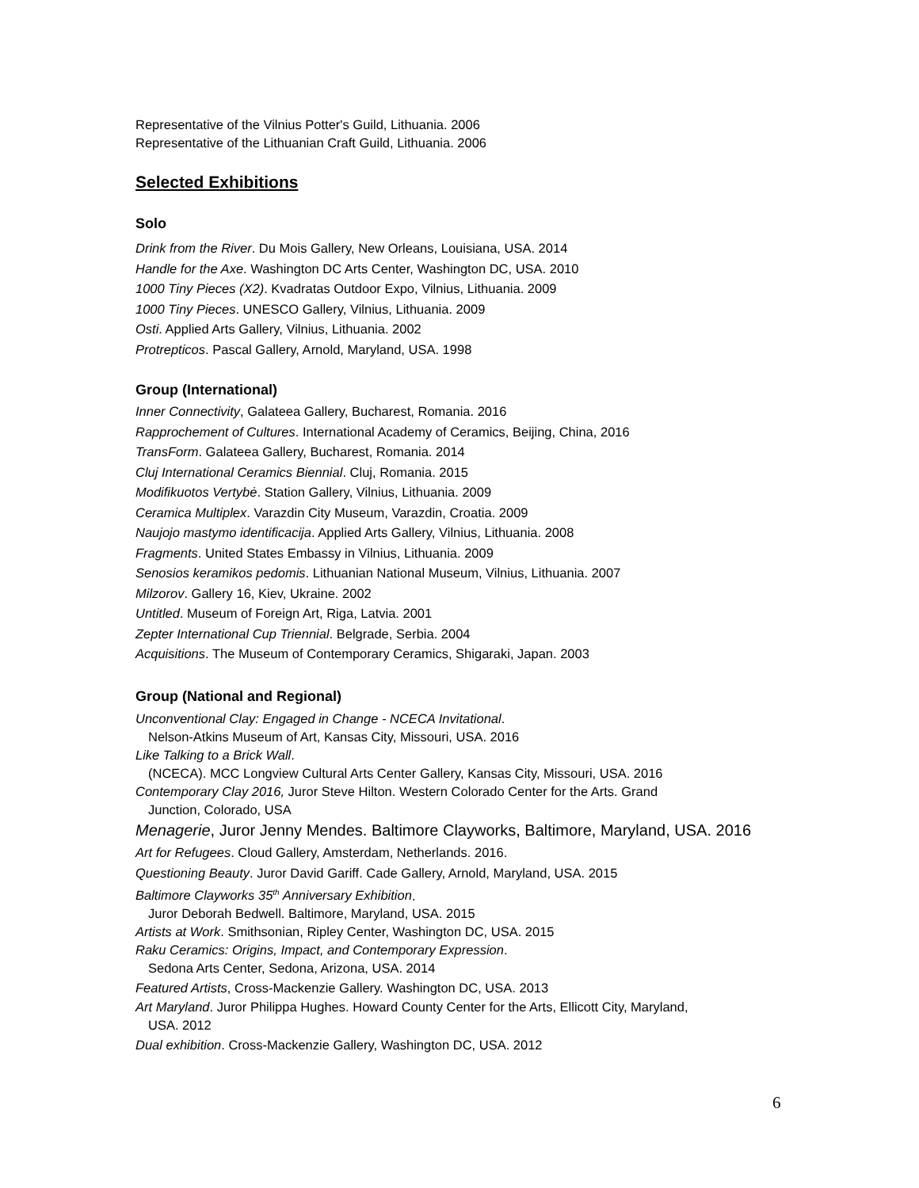Representative of the Vilnius Potter's Guild, Lithuania. 2006
Representative of the Lithuanian Craft Guild, Lithuania. 2006
Selected Exhibitions
Solo
Drink from the River. Du Mois Gallery, New Orleans, Louisiana, USA. 2014
Handle for the Axe. Washington DC Arts Center, Washington DC, USA. 2010
1000 Tiny Pieces (X2). Kvadratas Outdoor Expo, Vilnius, Lithuania. 2009
1000 Tiny Pieces. UNESCO Gallery, Vilnius, Lithuania. 2009
Osti. Applied Arts Gallery, Vilnius, Lithuania. 2002
Protrepticos. Pascal Gallery, Arnold, Maryland, USA. 1998
Group (International)
Inner Connectivity, Galateea Gallery, Bucharest, Romania. 2016
Rapprochement of Cultures. International Academy of Ceramics, Beijing, China, 2016
TransForm. Galateea Gallery, Bucharest, Romania. 2014
Cluj International Ceramics Biennial. Cluj, Romania. 2015
Modifikuotos Vertybė. Station Gallery, Vilnius, Lithuania. 2009
Ceramica Multiplex. Varazdin City Museum, Varazdin, Croatia. 2009
Naujojo mastymo identificacija. Applied Arts Gallery, Vilnius, Lithuania. 2008
Fragments. United States Embassy in Vilnius, Lithuania. 2009
Senosios keramikos pedomis. Lithuanian National Museum, Vilnius, Lithuania. 2007
Milzorov. Gallery 16, Kiev, Ukraine. 2002
Untitled. Museum of Foreign Art, Riga, Latvia. 2001
Zepter International Cup Triennial. Belgrade, Serbia. 2004
Acquisitions. The Museum of Contemporary Ceramics, Shigaraki, Japan. 2003
Group (National and Regional)
Unconventional Clay: Engaged in Change - NCECA Invitational.
Nelson-Atkins Museum of Art, Kansas City, Missouri, USA. 2016
Like Talking to a Brick Wall.
(NCECA). MCC Longview Cultural Arts Center Gallery, Kansas City, Missouri, USA. 2016
Contemporary Clay 2016, Juror Steve Hilton. Western Colorado Center for the Arts. Grand
Junction, Colorado, USA
Menagerie, Juror Jenny Mendes. Baltimore Clayworks, Baltimore, Maryland, USA. 2016
Art for Refugees. Cloud Gallery, Amsterdam, Netherlands. 2016.
Questioning Beauty. Juror David Gariff. Cade Gallery, Arnold, Maryland, USA. 2015
Baltimore Clayworks 35<sup>th</sup> Anniversary Exhibition.
Juror Deborah Bedwell. Baltimore, Maryland, USA. 2015
Artists at Work. Smithsonian, Ripley Center, Washington DC, USA. 2015
Raku Ceramics: Origins, Impact, and Contemporary Expression.
Sedona Arts Center, Sedona, Arizona, USA. 2014
Featured Artists, Cross-Mackenzie Gallery. Washington DC, USA. 2013
Art Maryland. Juror Philippa Hughes. Howard County Center for the Arts, Ellicott City, Maryland,
USA. 2012
Dual exhibition. Cross-Mackenzie Gallery, Washington DC, USA. 2012
6